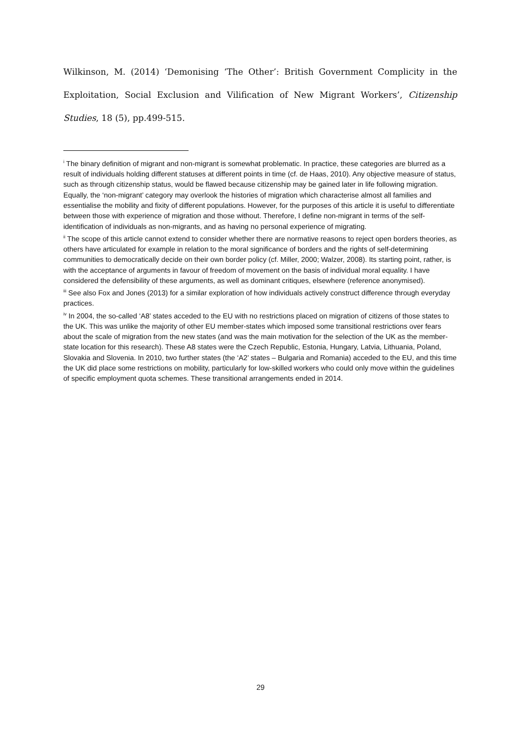Wilkinson, M. (2014) ‘Demonising ‘The Other’: British Government Complicity in the Exploitation, Social Exclusion and Vilification of New Migrant Workers’, Citizenship Studies, 18 (5), pp.499-515.
<sup>i</sup> The binary definition of migrant and non-migrant is somewhat problematic. In practice, these categories are blurred as a result of individuals holding different statuses at different points in time (cf. de Haas, 2010). Any objective measure of status, such as through citizenship status, would be flawed because citizenship may be gained later in life following migration. Equally, the ‘non-migrant’ category may overlook the histories of migration which characterise almost all families and essentialise the mobility and fixity of different populations. However, for the purposes of this article it is useful to differentiate between those with experience of migration and those without. Therefore, I define non-migrant in terms of the self-identification of individuals as non-migrants, and as having no personal experience of migrating.
<sup>ii</sup> The scope of this article cannot extend to consider whether there are normative reasons to reject open borders theories, as others have articulated for example in relation to the moral significance of borders and the rights of self-determining communities to democratically decide on their own border policy (cf. Miller, 2000; Walzer, 2008). Its starting point, rather, is with the acceptance of arguments in favour of freedom of movement on the basis of individual moral equality. I have considered the defensibility of these arguments, as well as dominant critiques, elsewhere (reference anonymised).
<sup>iii</sup> See also Fox and Jones (2013) for a similar exploration of how individuals actively construct difference through everyday practices.
<sup>iv</sup> In 2004, the so-called ‘A8’ states acceded to the EU with no restrictions placed on migration of citizens of those states to the UK. This was unlike the majority of other EU member-states which imposed some transitional restrictions over fears about the scale of migration from the new states (and was the main motivation for the selection of the UK as the member-state location for this research). These A8 states were the Czech Republic, Estonia, Hungary, Latvia, Lithuania, Poland, Slovakia and Slovenia. In 2010, two further states (the ‘A2’ states – Bulgaria and Romania) acceded to the EU, and this time the UK did place some restrictions on mobility, particularly for low-skilled workers who could only move within the guidelines of specific employment quota schemes. These transitional arrangements ended in 2014.
29